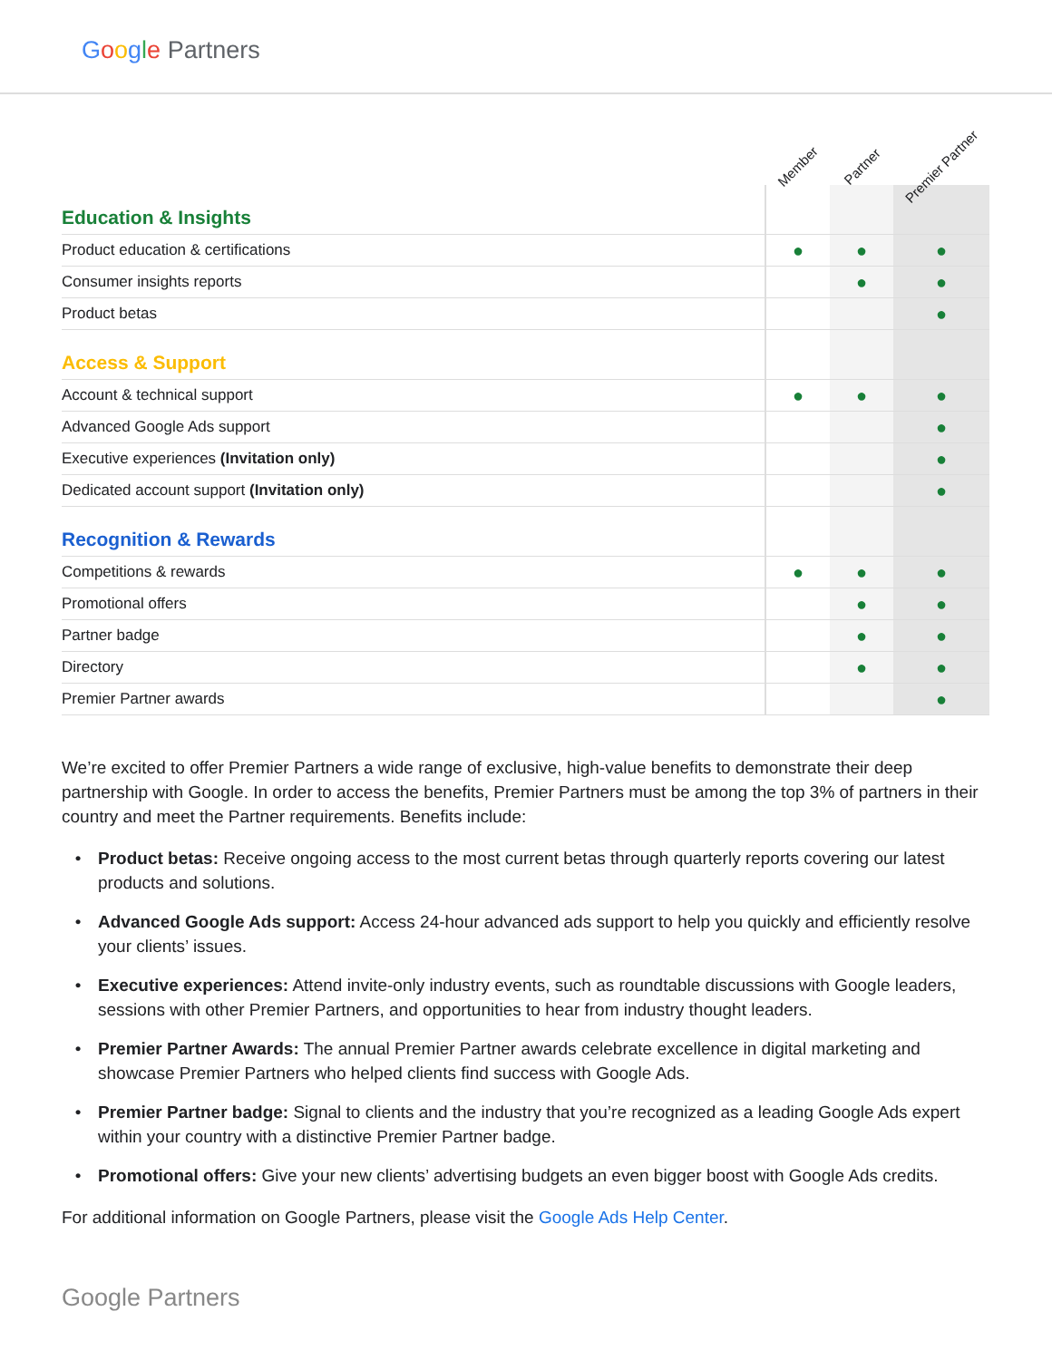Google Partners
| | Member | Partner | Premier Partner |
| --- | --- | --- | --- |
| Education & Insights | | | |
| Product education & certifications | ● | ● | ● |
| Consumer insights reports | | ● | ● |
| Product betas | | | ● |
| Access & Support | | | |
| Account & technical support | ● | ● | ● |
| Advanced Google Ads support | | | ● |
| Executive experiences (Invitation only) | | | ● |
| Dedicated account support (Invitation only) | | | ● |
| Recognition & Rewards | | | |
| Competitions & rewards | ● | ● | ● |
| Promotional offers | | ● | ● |
| Partner badge | | ● | ● |
| Directory | | ● | ● |
| Premier Partner awards | | | ● |
We’re excited to offer Premier Partners a wide range of exclusive, high-value benefits to demonstrate their deep partnership with Google. In order to access the benefits, Premier Partners must be among the top 3% of partners in their country and meet the Partner requirements. Benefits include:
Product betas: Receive ongoing access to the most current betas through quarterly reports covering our latest products and solutions.
Advanced Google Ads support: Access 24-hour advanced ads support to help you quickly and efficiently resolve your clients’ issues.
Executive experiences: Attend invite-only industry events, such as roundtable discussions with Google leaders, sessions with other Premier Partners, and opportunities to hear from industry thought leaders.
Premier Partner Awards: The annual Premier Partner awards celebrate excellence in digital marketing and showcase Premier Partners who helped clients find success with Google Ads.
Premier Partner badge: Signal to clients and the industry that you’re recognized as a leading Google Ads expert within your country with a distinctive Premier Partner badge.
Promotional offers: Give your new clients’ advertising budgets an even bigger boost with Google Ads credits.
For additional information on Google Partners, please visit the Google Ads Help Center.
Google Partners